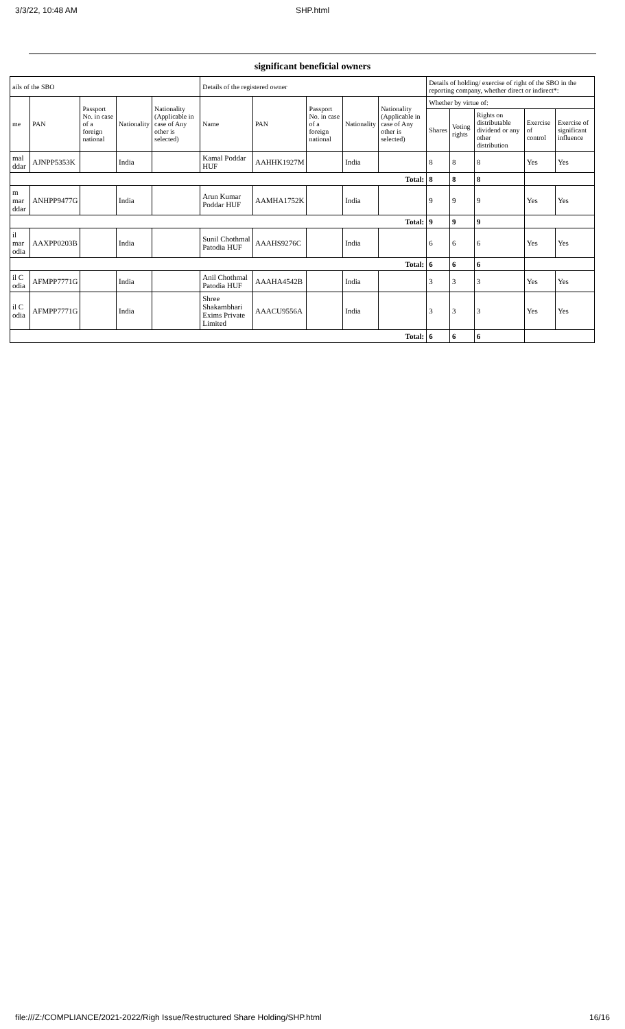3/3/22, 10:48 AM SHP.html
significant beneficial owners
| ails of the SBO | | | | | Details of the registered owner | | | | | Details of holding/ exercise of right of the SBO in the reporting company, whether direct or indirect*: | | | | |
| --- | --- | --- | --- | --- | --- | --- | --- | --- | --- | --- | --- | --- | --- | --- |
| me | PAN | Passport No. in case of a foreign national | Nationality | Nationality (Applicable in case of Any other is selected) | Name | PAN | Passport No. in case of a foreign national | Nationality | Nationality (Applicable in case of Any other is selected) | Whether by virtue of: | | | | |
| | | | | | | | | | | Shares | Voting rights | Rights on distributable dividend or any other distribution | Exercise of control | Exercise of significant influence |
| mal ddar | AJNPP5353K | | India | | Kamal Poddar HUF | AAHHK1927M | | India | | 8 | 8 | 8 | Yes | Yes |
| Total: | | | | | | | | | | 8 | 8 | 8 | | |
| m mar ddar | ANHPP9477G | | India | | Arun Kumar Poddar HUF | AAMHA1752K | | India | | 9 | 9 | 9 | Yes | Yes |
| Total: | | | | | | | | | | 9 | 9 | 9 | | |
| il mar odia | AAXPP0203B | | India | | Sunil Chothmal Patodia HUF | AAAHS9276C | | India | | 6 | 6 | 6 | Yes | Yes |
| Total: | | | | | | | | | | 6 | 6 | 6 | | |
| il C odia | AFMPP7771G | | India | | Anil Chothmal Patodia HUF | AAAHA4542B | | India | | 3 | 3 | 3 | Yes | Yes |
| il C odia | AFMPP7771G | | India | | Shree Shakambhari Exims Private Limited | AAACU9556A | | India | | 3 | 3 | 3 | Yes | Yes |
| Total: | | | | | | | | | | 6 | 6 | 6 | | |
file:///Z:/COMPLIANCE/2021-2022/Righ Issue/Restructured Share Holding/SHP.html 16/16